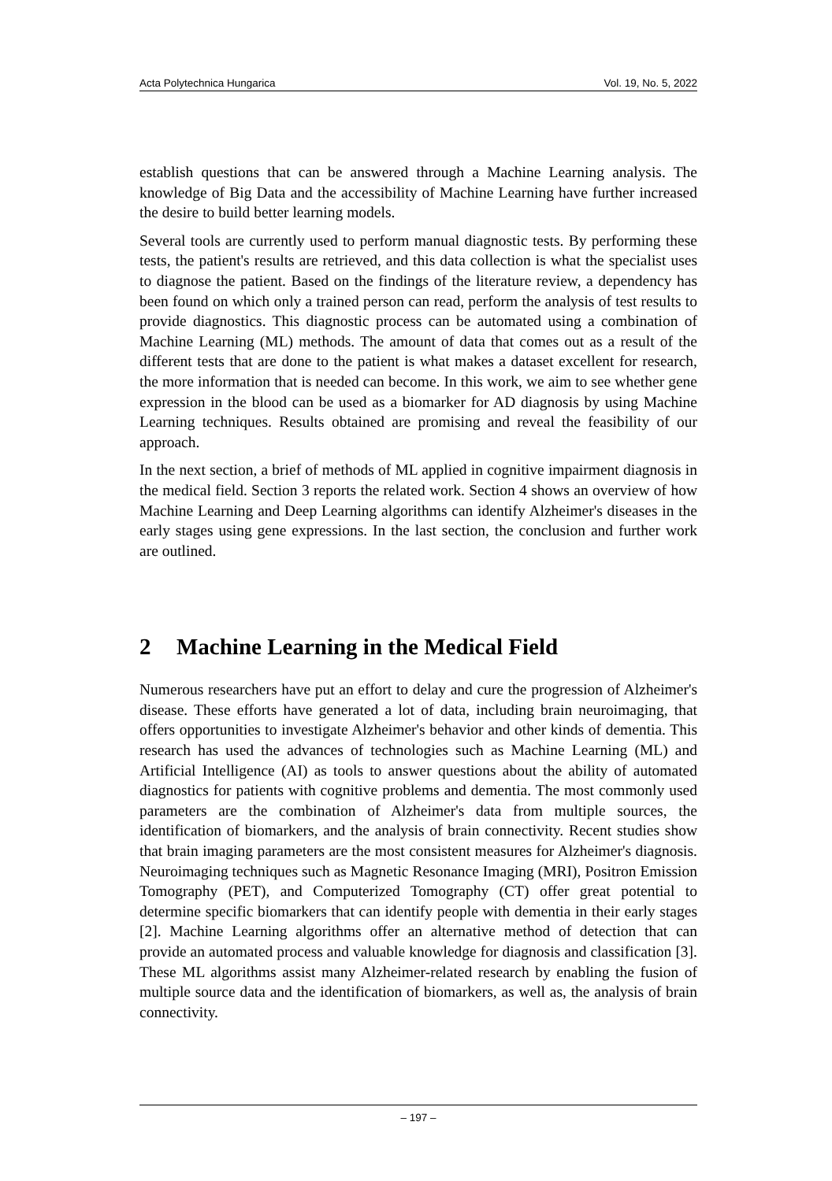Acta Polytechnica Hungarica Vol. 19, No. 5, 2022
establish questions that can be answered through a Machine Learning analysis. The knowledge of Big Data and the accessibility of Machine Learning have further increased the desire to build better learning models.
Several tools are currently used to perform manual diagnostic tests. By performing these tests, the patient's results are retrieved, and this data collection is what the specialist uses to diagnose the patient. Based on the findings of the literature review, a dependency has been found on which only a trained person can read, perform the analysis of test results to provide diagnostics. This diagnostic process can be automated using a combination of Machine Learning (ML) methods. The amount of data that comes out as a result of the different tests that are done to the patient is what makes a dataset excellent for research, the more information that is needed can become. In this work, we aim to see whether gene expression in the blood can be used as a biomarker for AD diagnosis by using Machine Learning techniques. Results obtained are promising and reveal the feasibility of our approach.
In the next section, a brief of methods of ML applied in cognitive impairment diagnosis in the medical field. Section 3 reports the related work. Section 4 shows an overview of how Machine Learning and Deep Learning algorithms can identify Alzheimer's diseases in the early stages using gene expressions. In the last section, the conclusion and further work are outlined.
2 Machine Learning in the Medical Field
Numerous researchers have put an effort to delay and cure the progression of Alzheimer's disease. These efforts have generated a lot of data, including brain neuroimaging, that offers opportunities to investigate Alzheimer's behavior and other kinds of dementia. This research has used the advances of technologies such as Machine Learning (ML) and Artificial Intelligence (AI) as tools to answer questions about the ability of automated diagnostics for patients with cognitive problems and dementia. The most commonly used parameters are the combination of Alzheimer's data from multiple sources, the identification of biomarkers, and the analysis of brain connectivity. Recent studies show that brain imaging parameters are the most consistent measures for Alzheimer's diagnosis. Neuroimaging techniques such as Magnetic Resonance Imaging (MRI), Positron Emission Tomography (PET), and Computerized Tomography (CT) offer great potential to determine specific biomarkers that can identify people with dementia in their early stages [2]. Machine Learning algorithms offer an alternative method of detection that can provide an automated process and valuable knowledge for diagnosis and classification [3]. These ML algorithms assist many Alzheimer-related research by enabling the fusion of multiple source data and the identification of biomarkers, as well as, the analysis of brain connectivity.
– 197 –